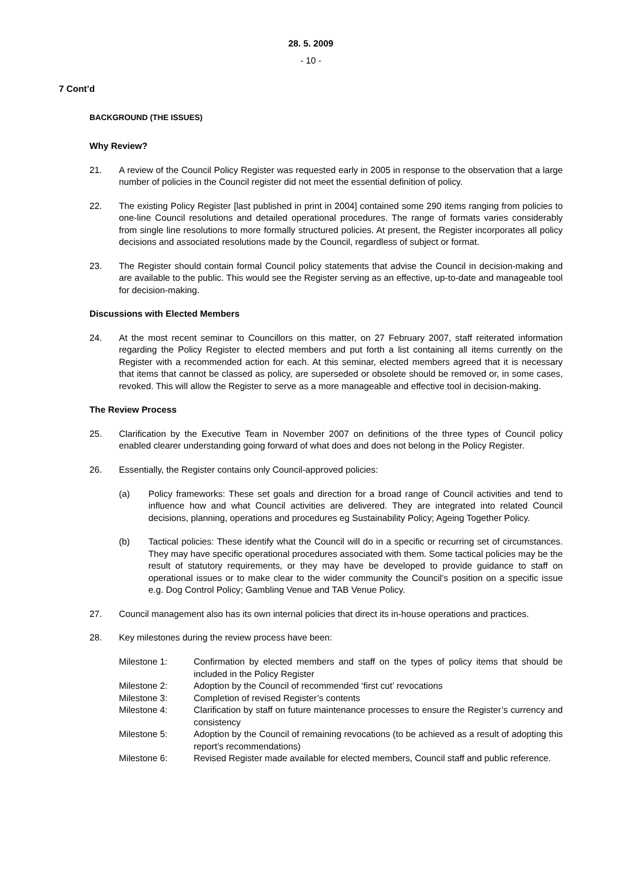28. 5. 2009
- 10 -
7 Cont’d
BACKGROUND (THE ISSUES)
Why Review?
21. A review of the Council Policy Register was requested early in 2005 in response to the observation that a large number of policies in the Council register did not meet the essential definition of policy.
22. The existing Policy Register [last published in print in 2004] contained some 290 items ranging from policies to one-line Council resolutions and detailed operational procedures. The range of formats varies considerably from single line resolutions to more formally structured policies. At present, the Register incorporates all policy decisions and associated resolutions made by the Council, regardless of subject or format.
23. The Register should contain formal Council policy statements that advise the Council in decision-making and are available to the public. This would see the Register serving as an effective, up-to-date and manageable tool for decision-making.
Discussions with Elected Members
24. At the most recent seminar to Councillors on this matter, on 27 February 2007, staff reiterated information regarding the Policy Register to elected members and put forth a list containing all items currently on the Register with a recommended action for each. At this seminar, elected members agreed that it is necessary that items that cannot be classed as policy, are superseded or obsolete should be removed or, in some cases, revoked. This will allow the Register to serve as a more manageable and effective tool in decision-making.
The Review Process
25. Clarification by the Executive Team in November 2007 on definitions of the three types of Council policy enabled clearer understanding going forward of what does and does not belong in the Policy Register.
26. Essentially, the Register contains only Council-approved policies:
(a) Policy frameworks: These set goals and direction for a broad range of Council activities and tend to influence how and what Council activities are delivered. They are integrated into related Council decisions, planning, operations and procedures eg Sustainability Policy; Ageing Together Policy.
(b) Tactical policies: These identify what the Council will do in a specific or recurring set of circumstances. They may have specific operational procedures associated with them. Some tactical policies may be the result of statutory requirements, or they may have be developed to provide guidance to staff on operational issues or to make clear to the wider community the Council’s position on a specific issue e.g. Dog Control Policy; Gambling Venue and TAB Venue Policy.
27. Council management also has its own internal policies that direct its in-house operations and practices.
28. Key milestones during the review process have been:
Milestone 1: Confirmation by elected members and staff on the types of policy items that should be included in the Policy Register
Milestone 2: Adoption by the Council of recommended ‘first cut’ revocations
Milestone 3: Completion of revised Register’s contents
Milestone 4: Clarification by staff on future maintenance processes to ensure the Register’s currency and consistency
Milestone 5: Adoption by the Council of remaining revocations (to be achieved as a result of adopting this report’s recommendations)
Milestone 6: Revised Register made available for elected members, Council staff and public reference.